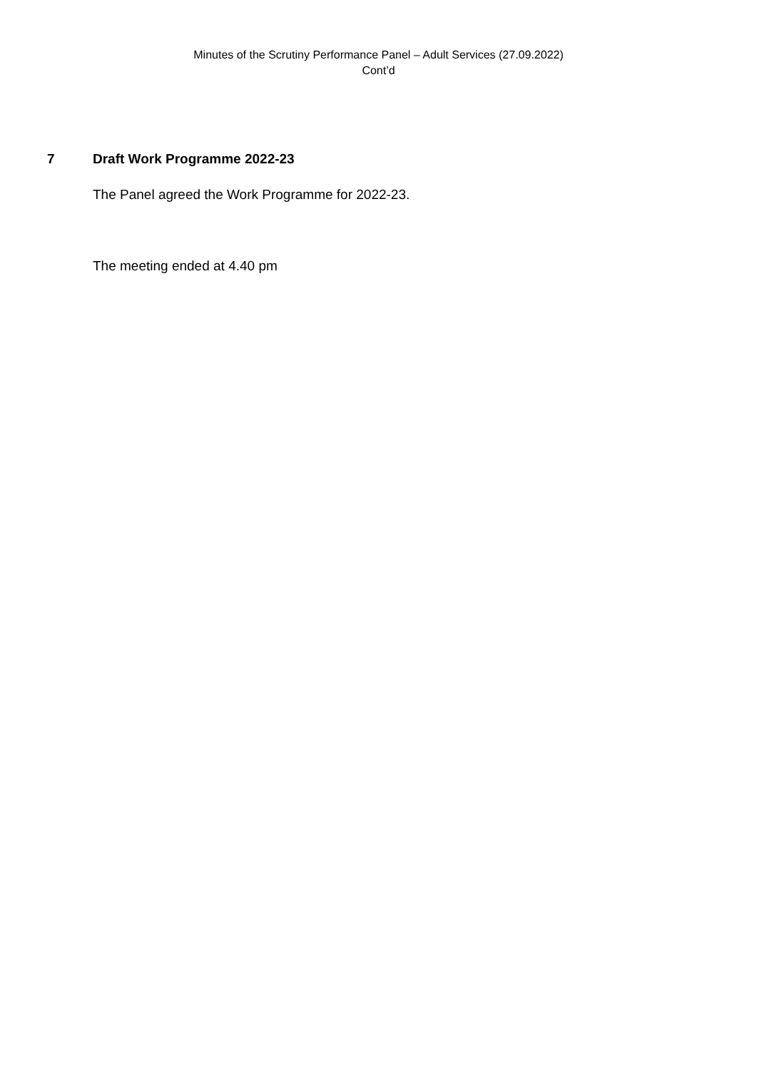Minutes of the Scrutiny Performance Panel – Adult Services (27.09.2022)
Cont’d
7 Draft Work Programme 2022-23
The Panel agreed the Work Programme for 2022-23.
The meeting ended at 4.40 pm